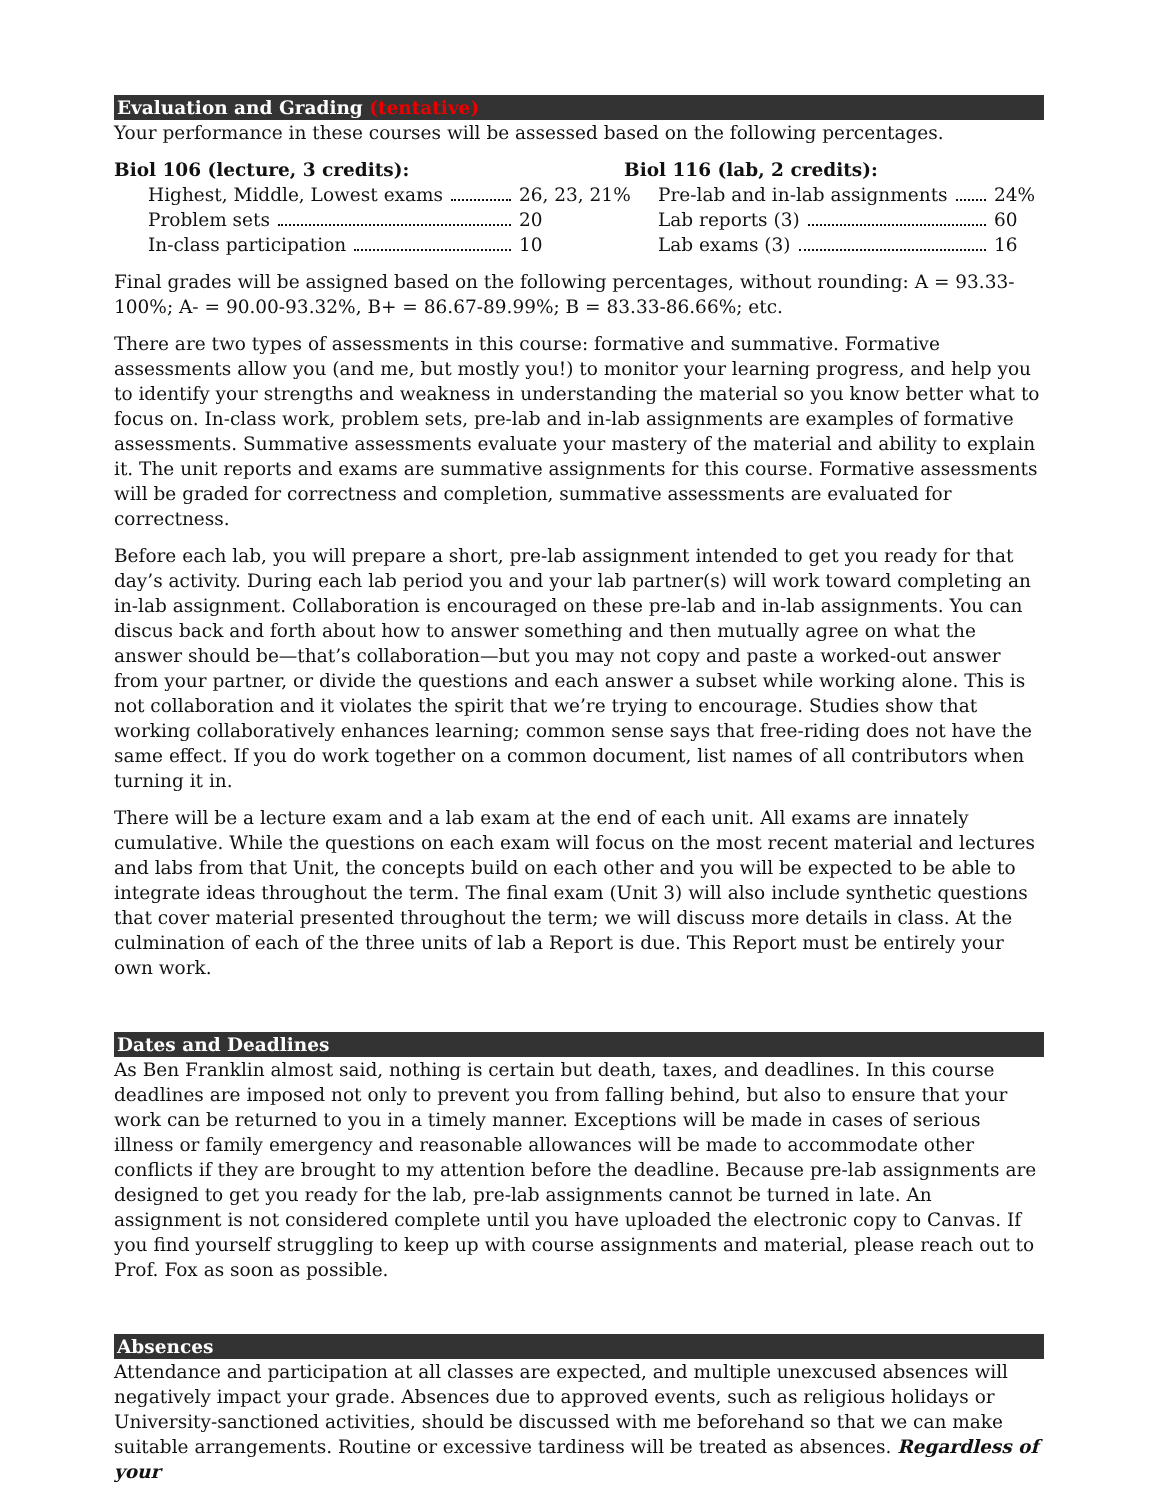Evaluation and Grading (tentative)
Your performance in these courses will be assessed based on the following percentages.
Biol 106 (lecture, 3 credits):
Highest, Middle, Lowest exams 26, 23, 21%
Problem sets 20
In-class participation 10
Biol 116 (lab, 2 credits):
Pre-lab and in-lab assignments 24%
Lab reports (3) 60
Lab exams (3) 16
Final grades will be assigned based on the following percentages, without rounding: A = 93.33-100%; A- = 90.00-93.32%, B+ = 86.67-89.99%; B = 83.33-86.66%; etc.
There are two types of assessments in this course: formative and summative. Formative assessments allow you (and me, but mostly you!) to monitor your learning progress, and help you to identify your strengths and weakness in understanding the material so you know better what to focus on. In-class work, problem sets, pre-lab and in-lab assignments are examples of formative assessments. Summative assessments evaluate your mastery of the material and ability to explain it. The unit reports and exams are summative assignments for this course. Formative assessments will be graded for correctness and completion, summative assessments are evaluated for correctness.
Before each lab, you will prepare a short, pre-lab assignment intended to get you ready for that day’s activity. During each lab period you and your lab partner(s) will work toward completing an in-lab assignment. Collaboration is encouraged on these pre-lab and in-lab assignments. You can discus back and forth about how to answer something and then mutually agree on what the answer should be—that’s collaboration—but you may not copy and paste a worked-out answer from your partner, or divide the questions and each answer a subset while working alone. This is not collaboration and it violates the spirit that we’re trying to encourage. Studies show that working collaboratively enhances learning; common sense says that free-riding does not have the same effect. If you do work together on a common document, list names of all contributors when turning it in.
There will be a lecture exam and a lab exam at the end of each unit. All exams are innately cumulative. While the questions on each exam will focus on the most recent material and lectures and labs from that Unit, the concepts build on each other and you will be expected to be able to integrate ideas throughout the term. The final exam (Unit 3) will also include synthetic questions that cover material presented throughout the term; we will discuss more details in class. At the culmination of each of the three units of lab a Report is due. This Report must be entirely your own work.
Dates and Deadlines
As Ben Franklin almost said, nothing is certain but death, taxes, and deadlines. In this course deadlines are imposed not only to prevent you from falling behind, but also to ensure that your work can be returned to you in a timely manner. Exceptions will be made in cases of serious illness or family emergency and reasonable allowances will be made to accommodate other conflicts if they are brought to my attention before the deadline. Because pre-lab assignments are designed to get you ready for the lab, pre-lab assignments cannot be turned in late. An assignment is not considered complete until you have uploaded the electronic copy to Canvas. If you find yourself struggling to keep up with course assignments and material, please reach out to Prof. Fox as soon as possible.
Absences
Attendance and participation at all classes are expected, and multiple unexcused absences will negatively impact your grade. Absences due to approved events, such as religious holidays or University-sanctioned activities, should be discussed with me beforehand so that we can make suitable arrangements. Routine or excessive tardiness will be treated as absences. Regardless of your